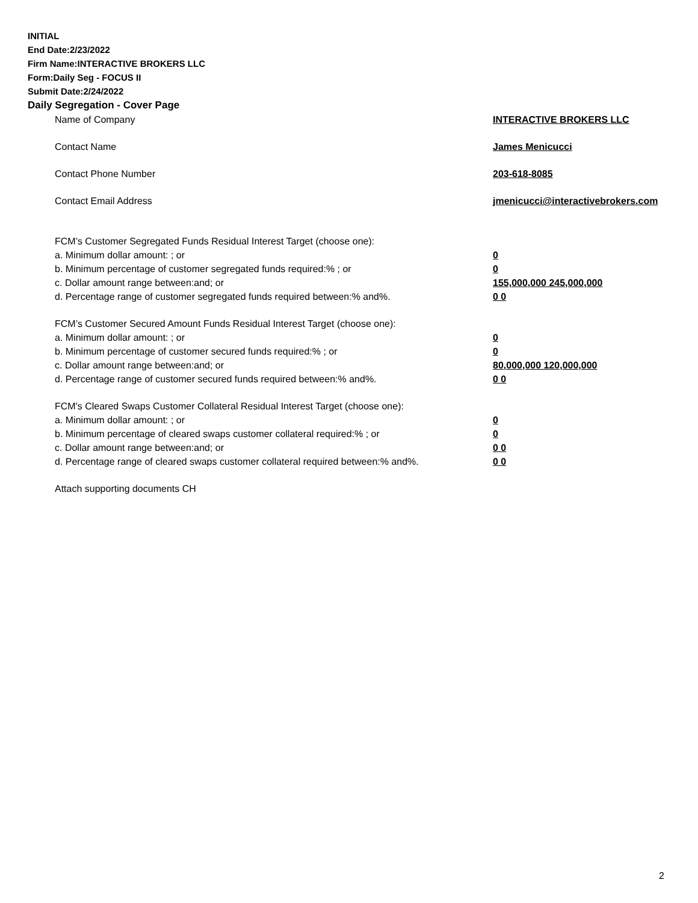INITIAL
End Date:2/23/2022
Firm Name:INTERACTIVE BROKERS LLC
Form:Daily Seg - FOCUS II
Submit Date:2/24/2022
Daily Segregation - Cover Page
| Name of Company | INTERACTIVE BROKERS LLC |
| Contact Name | James Menicucci |
| Contact Phone Number | 203-618-8085 |
| Contact Email Address | jmenicucci@interactivebrokers.com |
| FCM’s Customer Segregated Funds Residual Interest Target (choose one): | |
| a. Minimum dollar amount: ; or | 0 |
| b. Minimum percentage of customer segregated funds required:% ; or | 0 |
| c. Dollar amount range between:and; or | 155,000,000 245,000,000 |
| d. Percentage range of customer segregated funds required between:% and%. | 0 0 |
| FCM’s Customer Secured Amount Funds Residual Interest Target (choose one): | |
| a. Minimum dollar amount: ; or | 0 |
| b. Minimum percentage of customer secured funds required:% ; or | 0 |
| c. Dollar amount range between:and; or | 80,000,000 120,000,000 |
| d. Percentage range of customer secured funds required between:% and%. | 0 0 |
| FCM's Cleared Swaps Customer Collateral Residual Interest Target (choose one): | |
| a. Minimum dollar amount: ; or | 0 |
| b. Minimum percentage of cleared swaps customer collateral required:% ; or | 0 |
| c. Dollar amount range between:and; or | 0 0 |
| d. Percentage range of cleared swaps customer collateral required between:% and%. | 0 0 |
| Attach supporting documents CH | |
2